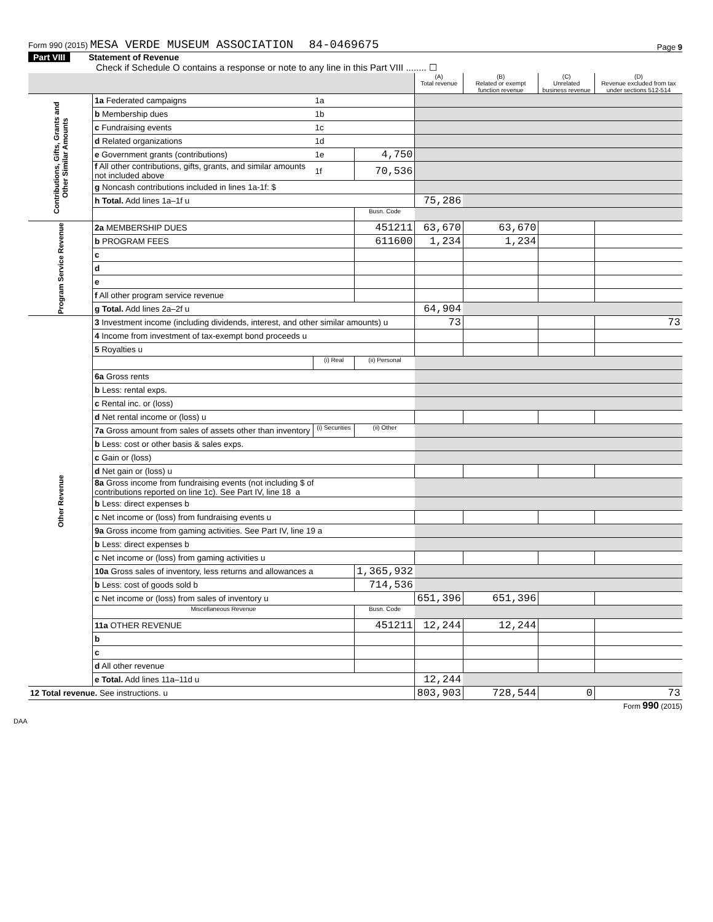Form 990 (2015) MESA VERDE MUSEUM ASSOCIATION 84-0469675 Page 9
Part VIII Statement of Revenue
Check if Schedule O contains a response or note to any line in this Part VIII ........ ☐
| | | | | (A) Total revenue | (B) Related or exempt function revenue | (C) Unrelated business revenue | (D) Revenue excluded from tax under sections 512-514 |
| --- | --- | --- | --- | --- | --- | --- | --- |
| Contributions, Gifts, Grants and Other Similar Amounts | 1a Federated campaigns | 1a | | | | | |
| | b Membership dues | 1b | | | | | |
| | c Fundraising events | 1c | | | | | |
| | d Related organizations | 1d | | | | | |
| | e Government grants (contributions) | 1e | 4,750 | | | | |
| | f All other contributions, gifts, grants, and similar amounts not included above | 1f | 70,536 | | | | |
| | g Noncash contributions included in lines 1a-1f: $ | | | | | | |
| | h Total. Add lines 1a–1f u | | | 75,286 | | | |
| | | | Busn. Code | | | | |
| Program Service Revenue | 2a MEMBERSHIP DUES | | 451211 | 63,670 | 63,670 | | |
| | b PROGRAM FEES | | 611600 | 1,234 | 1,234 | | |
| | c | | | | | | |
| | d | | | | | | |
| | e | | | | | | |
| | f All other program service revenue | | | | | | |
| | g Total. Add lines 2a–2f u | | | 64,904 | | | |
| Other Revenue | 3 Investment income (including dividends, interest, and other similar amounts) u | | | 73 | | | 73 |
| | 4 Income from investment of tax-exempt bond proceeds u | | | | | | |
| | 5 Royalties u | | | | | | |
| | | (i) Real | (ii) Personal | | | | |
| | 6a Gross rents | | | | | | |
| | b Less: rental exps. | | | | | | |
| | c Rental inc. or (loss) | | | | | | |
| | d Net rental income or (loss) u | | | | | | |
| | 7a Gross amount from sales of assets other than inventory | (i) Securities | (ii) Other | | | | |
| | b Less: cost or other basis & sales exps. | | | | | | |
| | c Gain or (loss) | | | | | | |
| | d Net gain or (loss) u | | | | | | |
| | 8a Gross income from fundraising events (not including $ of contributions reported on line 1c). See Part IV, line 18 a | | | | | | |
| | b Less: direct expenses b | | | | | | |
| | c Net income or (loss) from fundraising events u | | | | | | |
| | 9a Gross income from gaming activities. See Part IV, line 19 a | | | | | | |
| | b Less: direct expenses b | | | | | | |
| | c Net income or (loss) from gaming activities u | | | | | | |
| | 10a Gross sales of inventory, less returns and allowances a | | 1,365,932 | | | | |
| | b Less: cost of goods sold b | | 714,536 | | | | |
| | c Net income or (loss) from sales of inventory u | | | 651,396 | 651,396 | | |
| | Miscellaneous Revenue | | Busn. Code | | | | |
| | 11a OTHER REVENUE | | 451211 | 12,244 | 12,244 | | |
| | b | | | | | | |
| | c | | | | | | |
| | d All other revenue | | | | | | |
| | e Total. Add lines 11a–11d u | | | 12,244 | | | |
| 12 Total revenue. See instructions. u | | | | 803,903 | 728,544 | 0 | 73 |
Form 990 (2015)
DAA